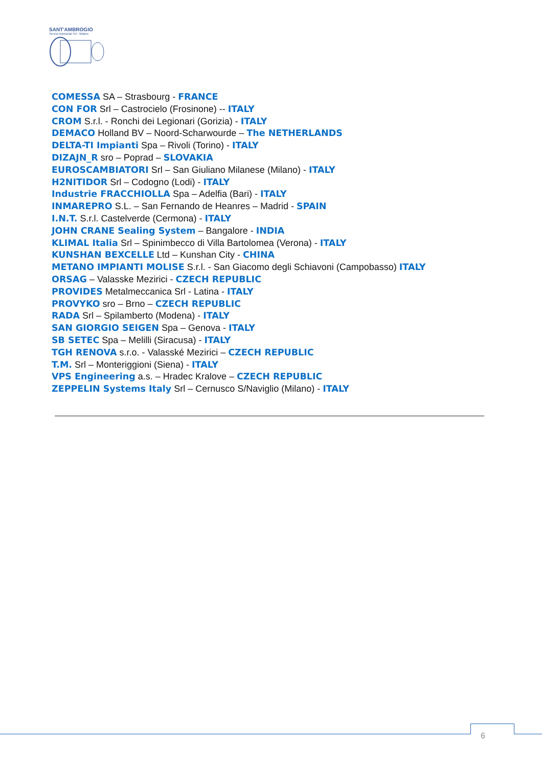SANT'AMBROGIO
Servizi industriali Srl - Milano
COMESSA SA – Strasbourg - FRANCE
CON FOR Srl – Castrocielo (Frosinone) -- ITALY
CROM S.r.l. - Ronchi dei Legionari (Gorizia) - ITALY
DEMACO Holland BV – Noord-Scharwourde – The NETHERLANDS
DELTA-TI Impianti Spa – Rivoli (Torino) - ITALY
DIZAJN_R sro – Poprad – SLOVAKIA
EUROSCAMBIATORI Srl – San Giuliano Milanese (Milano) - ITALY
H2NITIDOR Srl – Codogno (Lodi) - ITALY
Industrie FRACCHIOLLA Spa – Adelfia (Bari) - ITALY
INMAREPRO S.L. – San Fernando de Heanres – Madrid - SPAIN
I.N.T. S.r.l. Castelverde (Cermona) - ITALY
JOHN CRANE Sealing System – Bangalore - INDIA
KLIMAL Italia Srl – Spinimbecco di Villa Bartolomea (Verona) - ITALY
KUNSHAN BEXCELLE Ltd – Kunshan City - CHINA
METANO IMPIANTI MOLISE S.r.l. - San Giacomo degli Schiavoni (Campobasso) ITALY
ORSAG – Valasske Mezirici - CZECH REPUBLIC
PROVIDES Metalmeccanica Srl - Latina - ITALY
PROVYKO sro – Brno – CZECH REPUBLIC
RADA Srl – Spilamberto (Modena) - ITALY
SAN GIORGIO SEIGEN Spa – Genova - ITALY
SB SETEC Spa – Melilli (Siracusa) - ITALY
TGH RENOVA s.r.o. - Valasské Mezirici – CZECH REPUBLIC
T.M. Srl – Monteriggioni (Siena) - ITALY
VPS Engineering a.s. – Hradec Kralove – CZECH REPUBLIC
ZEPPELIN Systems Italy Srl – Cernusco S/Naviglio (Milano) - ITALY
6